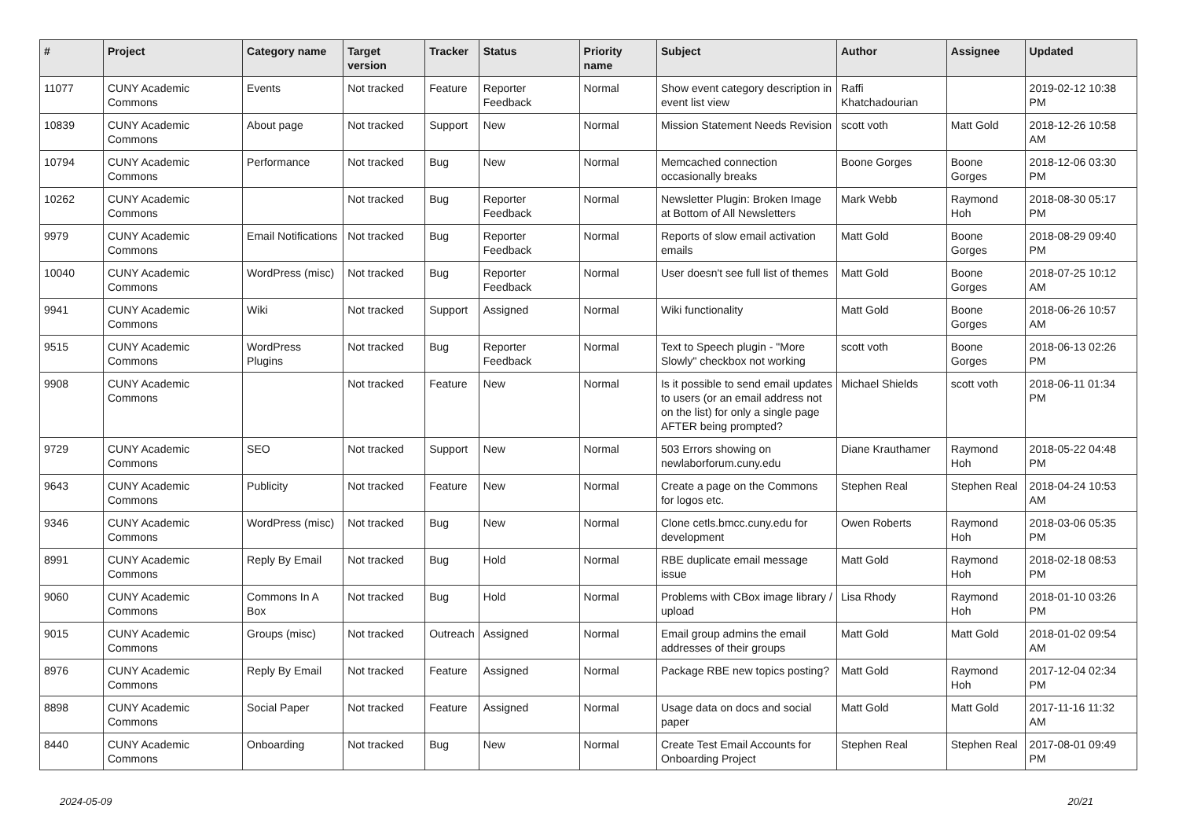| # | Project | Category name | Target version | Tracker | Status | Priority name | Subject | Author | Assignee | Updated |
| --- | --- | --- | --- | --- | --- | --- | --- | --- | --- | --- |
| 11077 | CUNY Academic Commons | Events | Not tracked | Feature | Reporter Feedback | Normal | Show event category description in event list view | Raffi Khatchadourian | | 2019-02-12 10:38 PM |
| 10839 | CUNY Academic Commons | About page | Not tracked | Support | New | Normal | Mission Statement Needs Revision | scott voth | Matt Gold | 2018-12-26 10:58 AM |
| 10794 | CUNY Academic Commons | Performance | Not tracked | Bug | New | Normal | Memcached connection occasionally breaks | Boone Gorges | Boone Gorges | 2018-12-06 03:30 PM |
| 10262 | CUNY Academic Commons | | Not tracked | Bug | Reporter Feedback | Normal | Newsletter Plugin: Broken Image at Bottom of All Newsletters | Mark Webb | Raymond Hoh | 2018-08-30 05:17 PM |
| 9979 | CUNY Academic Commons | Email Notifications | Not tracked | Bug | Reporter Feedback | Normal | Reports of slow email activation emails | Matt Gold | Boone Gorges | 2018-08-29 09:40 PM |
| 10040 | CUNY Academic Commons | WordPress (misc) | Not tracked | Bug | Reporter Feedback | Normal | User doesn't see full list of themes | Matt Gold | Boone Gorges | 2018-07-25 10:12 AM |
| 9941 | CUNY Academic Commons | Wiki | Not tracked | Support | Assigned | Normal | Wiki functionality | Matt Gold | Boone Gorges | 2018-06-26 10:57 AM |
| 9515 | CUNY Academic Commons | WordPress Plugins | Not tracked | Bug | Reporter Feedback | Normal | Text to Speech plugin - "More Slowly" checkbox not working | scott voth | Boone Gorges | 2018-06-13 02:26 PM |
| 9908 | CUNY Academic Commons | | Not tracked | Feature | New | Normal | Is it possible to send email updates to users (or an email address not on the list) for only a single page AFTER being prompted? | Michael Shields | scott voth | 2018-06-11 01:34 PM |
| 9729 | CUNY Academic Commons | SEO | Not tracked | Support | New | Normal | 503 Errors showing on newlaborforum.cuny.edu | Diane Krauthamer | Raymond Hoh | 2018-05-22 04:48 PM |
| 9643 | CUNY Academic Commons | Publicity | Not tracked | Feature | New | Normal | Create a page on the Commons for logos etc. | Stephen Real | Stephen Real | 2018-04-24 10:53 AM |
| 9346 | CUNY Academic Commons | WordPress (misc) | Not tracked | Bug | New | Normal | Clone cetls.bmcc.cuny.edu for development | Owen Roberts | Raymond Hoh | 2018-03-06 05:35 PM |
| 8991 | CUNY Academic Commons | Reply By Email | Not tracked | Bug | Hold | Normal | RBE duplicate email message issue | Matt Gold | Raymond Hoh | 2018-02-18 08:53 PM |
| 9060 | CUNY Academic Commons | Commons In A Box | Not tracked | Bug | Hold | Normal | Problems with CBox image library / upload | Lisa Rhody | Raymond Hoh | 2018-01-10 03:26 PM |
| 9015 | CUNY Academic Commons | Groups (misc) | Not tracked | Outreach | Assigned | Normal | Email group admins the email addresses of their groups | Matt Gold | Matt Gold | 2018-01-02 09:54 AM |
| 8976 | CUNY Academic Commons | Reply By Email | Not tracked | Feature | Assigned | Normal | Package RBE new topics posting? | Matt Gold | Raymond Hoh | 2017-12-04 02:34 PM |
| 8898 | CUNY Academic Commons | Social Paper | Not tracked | Feature | Assigned | Normal | Usage data on docs and social paper | Matt Gold | Matt Gold | 2017-11-16 11:32 AM |
| 8440 | CUNY Academic Commons | Onboarding | Not tracked | Bug | New | Normal | Create Test Email Accounts for Onboarding Project | Stephen Real | Stephen Real | 2017-08-01 09:49 PM |
2024-05-09 20/21